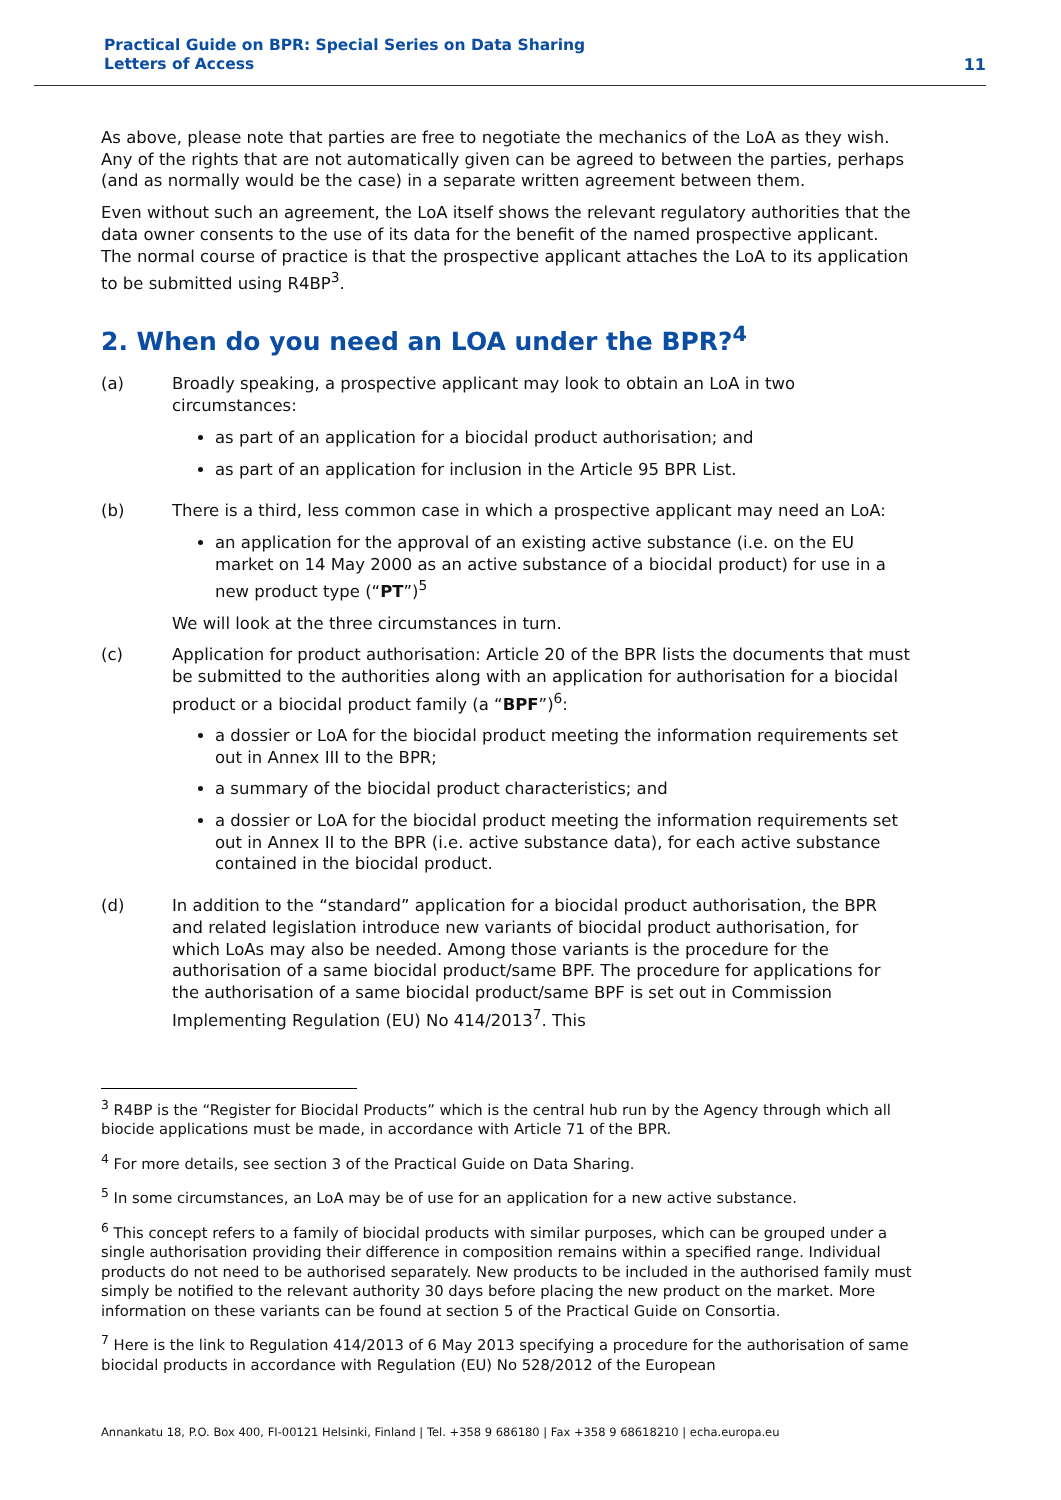Practical Guide on BPR: Special Series on Data Sharing
Letters of Access
11
As above, please note that parties are free to negotiate the mechanics of the LoA as they wish. Any of the rights that are not automatically given can be agreed to between the parties, perhaps (and as normally would be the case) in a separate written agreement between them.
Even without such an agreement, the LoA itself shows the relevant regulatory authorities that the data owner consents to the use of its data for the benefit of the named prospective applicant. The normal course of practice is that the prospective applicant attaches the LoA to its application to be submitted using R4BP<sup>3</sup>.
2. When do you need an LOA under the BPR?<sup>4</sup>
(a) Broadly speaking, a prospective applicant may look to obtain an LoA in two circumstances:
as part of an application for a biocidal product authorisation; and
as part of an application for inclusion in the Article 95 BPR List.
(b) There is a third, less common case in which a prospective applicant may need an LoA:
an application for the approval of an existing active substance (i.e. on the EU market on 14 May 2000 as an active substance of a biocidal product) for use in a new product type (“PT”)<sup>5</sup>
We will look at the three circumstances in turn.
(c) Application for product authorisation: Article 20 of the BPR lists the documents that must be submitted to the authorities along with an application for authorisation for a biocidal product or a biocidal product family (a “BPF”)<sup>6</sup>:
a dossier or LoA for the biocidal product meeting the information requirements set out in Annex III to the BPR;
a summary of the biocidal product characteristics; and
a dossier or LoA for the biocidal product meeting the information requirements set out in Annex II to the BPR (i.e. active substance data), for each active substance contained in the biocidal product.
(d) In addition to the “standard” application for a biocidal product authorisation, the BPR and related legislation introduce new variants of biocidal product authorisation, for which LoAs may also be needed. Among those variants is the procedure for the authorisation of a same biocidal product/same BPF. The procedure for applications for the authorisation of a same biocidal product/same BPF is set out in Commission Implementing Regulation (EU) No 414/2013<sup>7</sup>. This
<sup>3</sup> R4BP is the “Register for Biocidal Products” which is the central hub run by the Agency through which all biocide applications must be made, in accordance with Article 71 of the BPR.
<sup>4</sup> For more details, see section 3 of the Practical Guide on Data Sharing.
<sup>5</sup> In some circumstances, an LoA may be of use for an application for a new active substance.
<sup>6</sup> This concept refers to a family of biocidal products with similar purposes, which can be grouped under a single authorisation providing their difference in composition remains within a specified range. Individual products do not need to be authorised separately. New products to be included in the authorised family must simply be notified to the relevant authority 30 days before placing the new product on the market. More information on these variants can be found at section 5 of the Practical Guide on Consortia.
<sup>7</sup> Here is the link to Regulation 414/2013 of 6 May 2013 specifying a procedure for the authorisation of same biocidal products in accordance with Regulation (EU) No 528/2012 of the European
Annankatu 18, P.O. Box 400, FI-00121 Helsinki, Finland | Tel. +358 9 686180 | Fax +358 9 68618210 | echa.europa.eu